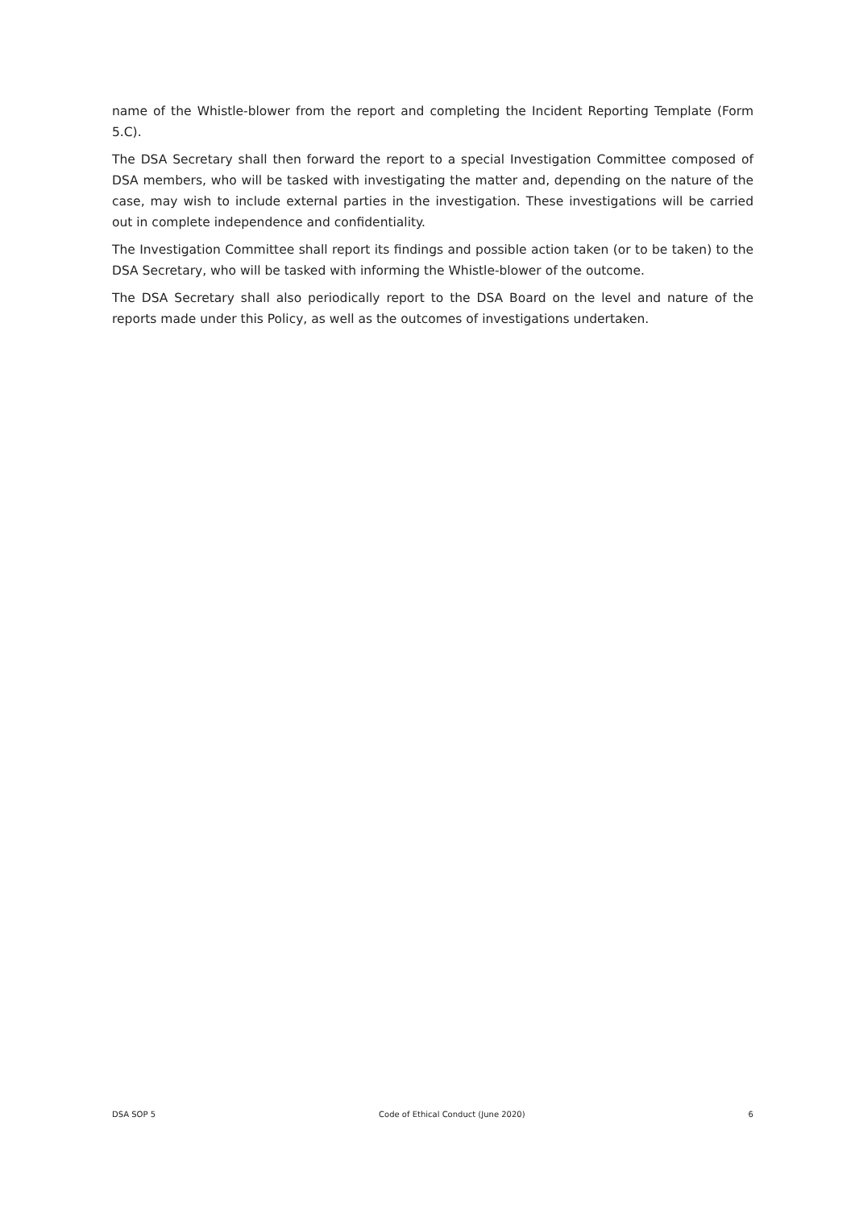name of the Whistle-blower from the report and completing the Incident Reporting Template (Form 5.C).
The DSA Secretary shall then forward the report to a special Investigation Committee composed of DSA members, who will be tasked with investigating the matter and, depending on the nature of the case, may wish to include external parties in the investigation. These investigations will be carried out in complete independence and confidentiality.
The Investigation Committee shall report its findings and possible action taken (or to be taken) to the DSA Secretary, who will be tasked with informing the Whistle-blower of the outcome.
The DSA Secretary shall also periodically report to the DSA Board on the level and nature of the reports made under this Policy, as well as the outcomes of investigations undertaken.
DSA SOP 5 Code of Ethical Conduct (June 2020) 6